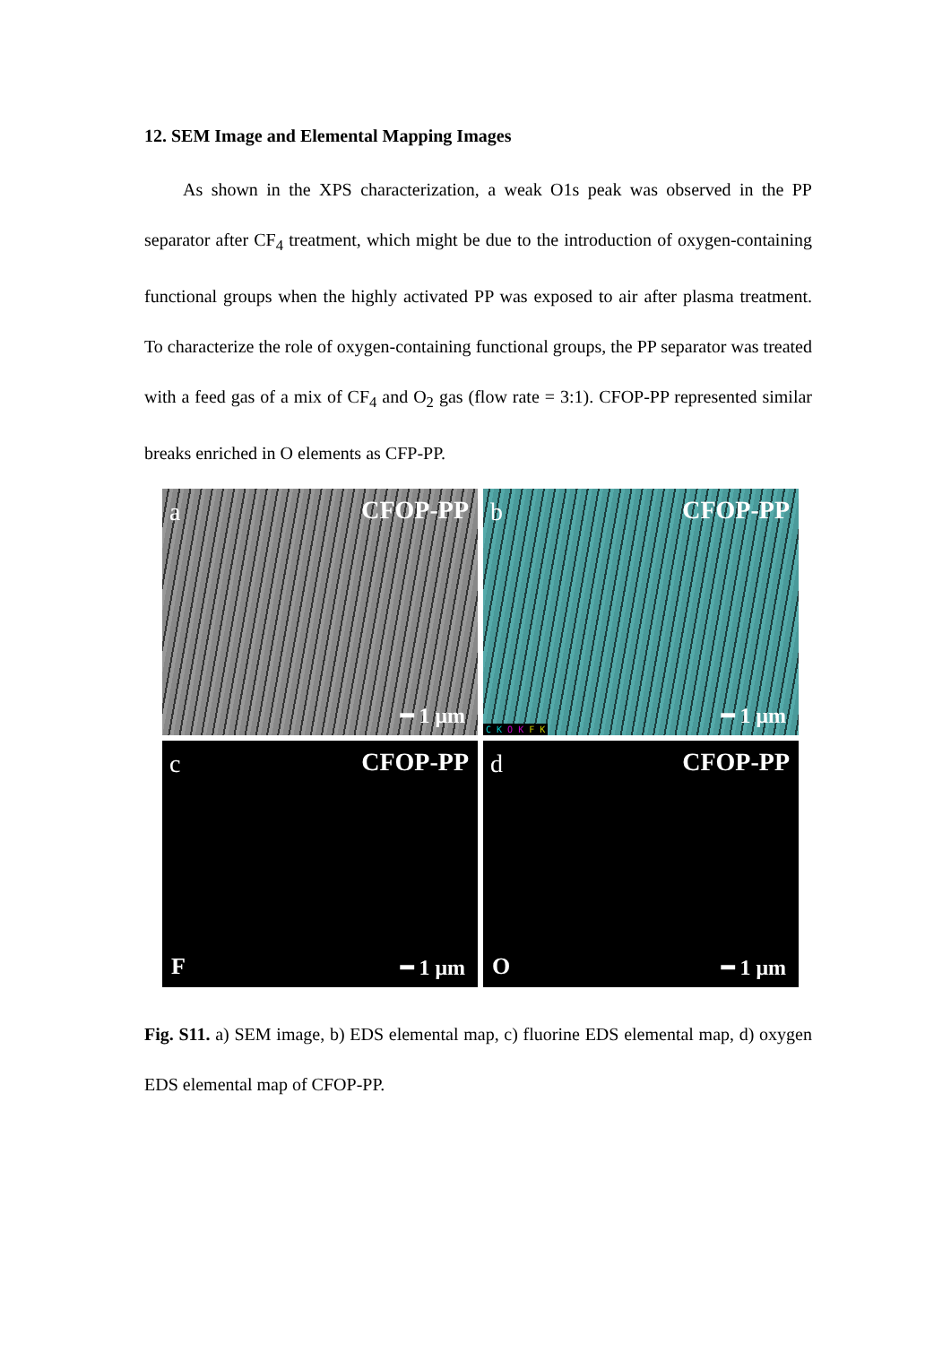12. SEM Image and Elemental Mapping Images
As shown in the XPS characterization, a weak O1s peak was observed in the PP separator after CF<sub>4</sub> treatment, which might be due to the introduction of oxygen-containing functional groups when the highly activated PP was exposed to air after plasma treatment. To characterize the role of oxygen-containing functional groups, the PP separator was treated with a feed gas of a mix of CF<sub>4</sub> and O<sub>2</sub> gas (flow rate = 3:1). CFOP-PP represented similar breaks enriched in O elements as CFP-PP.
a CFOP-PP
━ 1 μm
b CFOP-PP
C K O K F K
━ 1 μm
c CFOP-PP
F ━ 1 μm
d CFOP-PP
O ━ 1 μm
Fig. S11. a) SEM image, b) EDS elemental map, c) fluorine EDS elemental map, d) oxygen EDS elemental map of CFOP-PP.